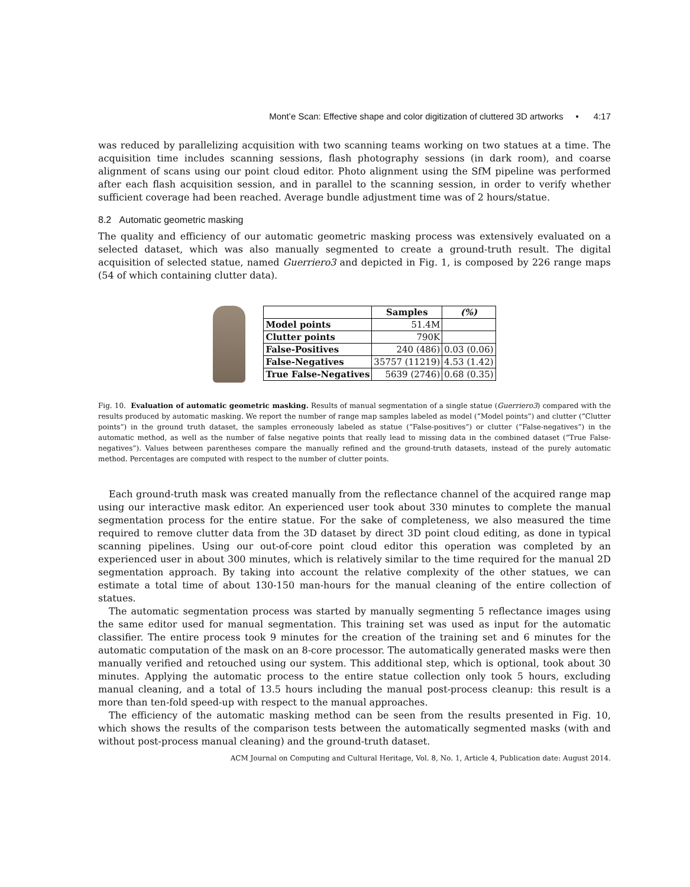Mont’e Scan: Effective shape and color digitization of cluttered 3D artworks • 4:17
was reduced by parallelizing acquisition with two scanning teams working on two statues at a time. The acquisition time includes scanning sessions, flash photography sessions (in dark room), and coarse alignment of scans using our point cloud editor. Photo alignment using the SfM pipeline was performed after each flash acquisition session, and in parallel to the scanning session, in order to verify whether sufficient coverage had been reached. Average bundle adjustment time was of 2 hours/statue.
8.2 Automatic geometric masking
The quality and efficiency of our automatic geometric masking process was extensively evaluated on a selected dataset, which was also manually segmented to create a ground-truth result. The digital acquisition of selected statue, named Guerriero3 and depicted in Fig. 1, is composed by 226 range maps (54 of which containing clutter data).
| | Samples | (%) |
| --- | --- | --- |
| Model points | 51.4M | |
| Clutter points | 790K | |
| False-Positives | 240 (486) | 0.03 (0.06) |
| False-Negatives | 35757 (11219) | 4.53 (1.42) |
| True False-Negatives | 5639 (2746) | 0.68 (0.35) |
Fig. 10. Evaluation of automatic geometric masking. Results of manual segmentation of a single statue (Guerriero3) compared with the results produced by automatic masking. We report the number of range map samples labeled as model (“Model points”) and clutter (“Clutter points”) in the ground truth dataset, the samples erroneously labeled as statue (“False-positives”) or clutter (“False-negatives”) in the automatic method, as well as the number of false negative points that really lead to missing data in the combined dataset (“True False-negatives”). Values between parentheses compare the manually refined and the ground-truth datasets, instead of the purely automatic method. Percentages are computed with respect to the number of clutter points.
Each ground-truth mask was created manually from the reflectance channel of the acquired range map using our interactive mask editor. An experienced user took about 330 minutes to complete the manual segmentation process for the entire statue. For the sake of completeness, we also measured the time required to remove clutter data from the 3D dataset by direct 3D point cloud editing, as done in typical scanning pipelines. Using our out-of-core point cloud editor this operation was completed by an experienced user in about 300 minutes, which is relatively similar to the time required for the manual 2D segmentation approach. By taking into account the relative complexity of the other statues, we can estimate a total time of about 130-150 man-hours for the manual cleaning of the entire collection of statues.
The automatic segmentation process was started by manually segmenting 5 reflectance images using the same editor used for manual segmentation. This training set was used as input for the automatic classifier. The entire process took 9 minutes for the creation of the training set and 6 minutes for the automatic computation of the mask on an 8-core processor. The automatically generated masks were then manually verified and retouched using our system. This additional step, which is optional, took about 30 minutes. Applying the automatic process to the entire statue collection only took 5 hours, excluding manual cleaning, and a total of 13.5 hours including the manual post-process cleanup: this result is a more than ten-fold speed-up with respect to the manual approaches.
The efficiency of the automatic masking method can be seen from the results presented in Fig. 10, which shows the results of the comparison tests between the automatically segmented masks (with and without post-process manual cleaning) and the ground-truth dataset.
ACM Journal on Computing and Cultural Heritage, Vol. 8, No. 1, Article 4, Publication date: August 2014.